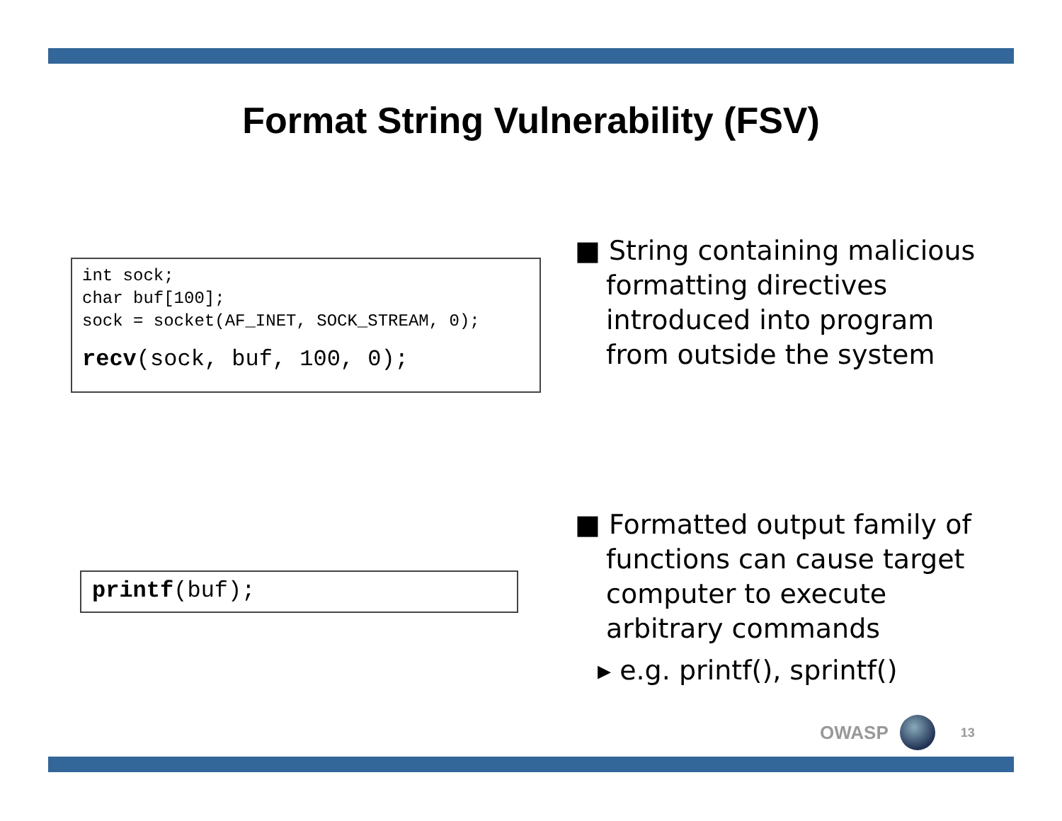Format String Vulnerability (FSV)
int sock;
char buf[100];
sock = socket(AF_INET, SOCK_STREAM, 0);
recv(sock, buf, 100, 0);
■ String containing malicious formatting directives introduced into program from outside the system
printf(buf);
■ Formatted output family of functions can cause target computer to execute arbitrary commands
▸ e.g. printf(), sprintf()
OWASP
13